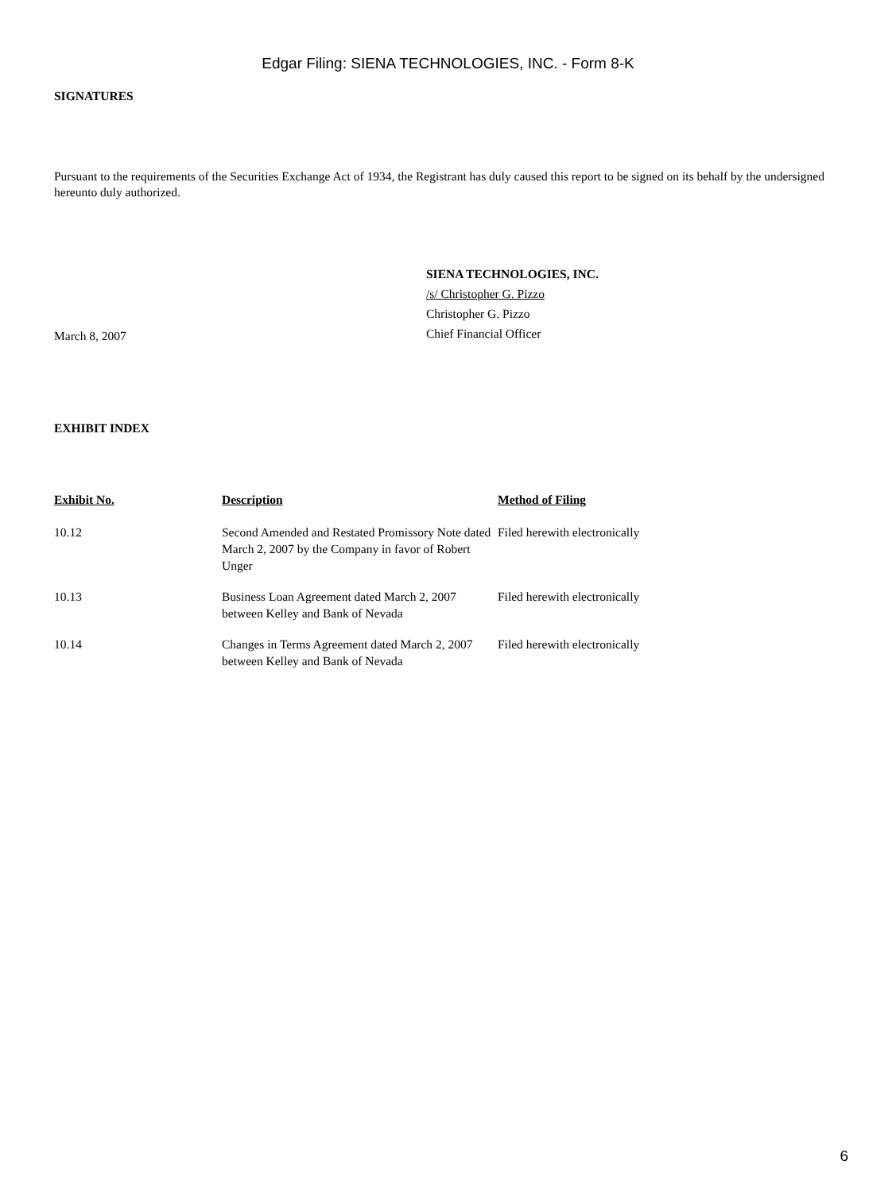Edgar Filing: SIENA TECHNOLOGIES, INC. - Form 8-K
SIGNATURES
Pursuant to the requirements of the Securities Exchange Act of 1934, the Registrant has duly caused this report to be signed on its behalf by the undersigned hereunto duly authorized.
March 8, 2007
SIENA TECHNOLOGIES, INC.
/s/ Christopher G. Pizzo
Christopher G. Pizzo
Chief Financial Officer
EXHIBIT INDEX
| Exhibit No. | Description | Method of Filing |
| --- | --- | --- |
| 10.12 | Second Amended and Restated Promissory Note dated March 2, 2007 by the Company in favor of Robert Unger | Filed herewith electronically |
| 10.13 | Business Loan Agreement dated March 2, 2007 between Kelley and Bank of Nevada | Filed herewith electronically |
| 10.14 | Changes in Terms Agreement dated March 2, 2007 between Kelley and Bank of Nevada | Filed herewith electronically |
6